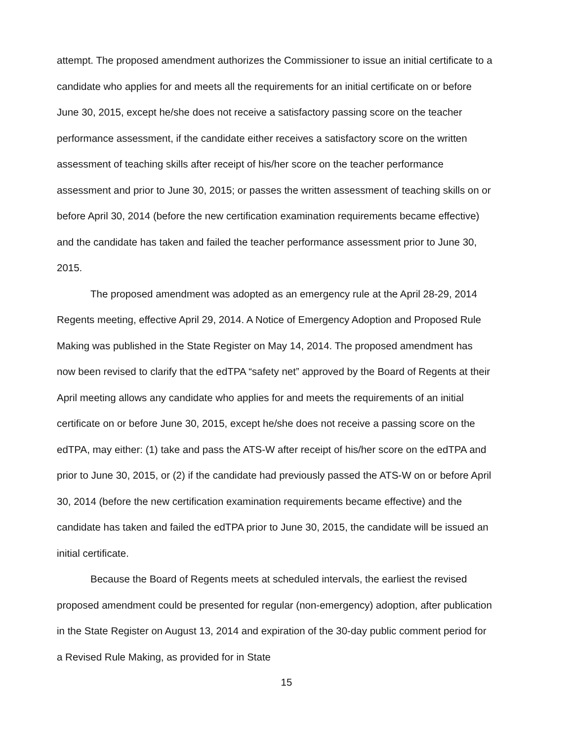attempt. The proposed amendment authorizes the Commissioner to issue an initial certificate to a candidate who applies for and meets all the requirements for an initial certificate on or before June 30, 2015, except he/she does not receive a satisfactory passing score on the teacher performance assessment, if the candidate either receives a satisfactory score on the written assessment of teaching skills after receipt of his/her score on the teacher performance assessment and prior to June 30, 2015; or passes the written assessment of teaching skills on or before April 30, 2014 (before the new certification examination requirements became effective) and the candidate has taken and failed the teacher performance assessment prior to June 30, 2015.
The proposed amendment was adopted as an emergency rule at the April 28-29, 2014 Regents meeting, effective April 29, 2014. A Notice of Emergency Adoption and Proposed Rule Making was published in the State Register on May 14, 2014. The proposed amendment has now been revised to clarify that the edTPA “safety net” approved by the Board of Regents at their April meeting allows any candidate who applies for and meets the requirements of an initial certificate on or before June 30, 2015, except he/she does not receive a passing score on the edTPA, may either: (1) take and pass the ATS-W after receipt of his/her score on the edTPA and prior to June 30, 2015, or (2) if the candidate had previously passed the ATS-W on or before April 30, 2014 (before the new certification examination requirements became effective) and the candidate has taken and failed the edTPA prior to June 30, 2015, the candidate will be issued an initial certificate.
Because the Board of Regents meets at scheduled intervals, the earliest the revised proposed amendment could be presented for regular (non-emergency) adoption, after publication in the State Register on August 13, 2014 and expiration of the 30-day public comment period for a Revised Rule Making, as provided for in State
15